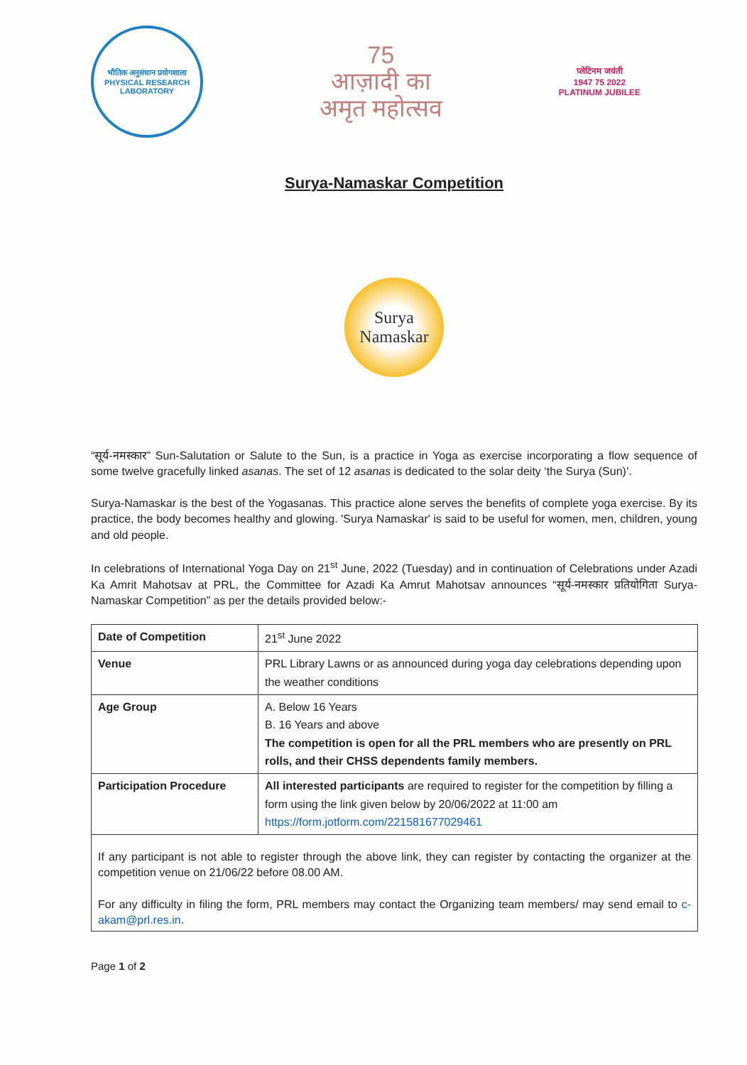भौतिक अनुसंधान प्रयोगशाला
PHYSICAL RESEARCH LABORATORY
75
आज़ादी का
अमृत महोत्सव
प्लेटिनम जयंती
1947 75 2022
PLATINUM JUBILEE
Surya-Namaskar Competition
Surya
Namaskar
“सूर्य-नमस्कार” Sun-Salutation or Salute to the Sun, is a practice in Yoga as exercise incorporating a flow sequence of some twelve gracefully linked asanas. The set of 12 asanas is dedicated to the solar deity ‘the Surya (Sun)’.
Surya-Namaskar is the best of the Yogasanas. This practice alone serves the benefits of complete yoga exercise. By its practice, the body becomes healthy and glowing. 'Surya Namaskar' is said to be useful for women, men, children, young and old people.
In celebrations of International Yoga Day on 21<sup>st</sup> June, 2022 (Tuesday) and in continuation of Celebrations under Azadi Ka Amrit Mahotsav at PRL, the Committee for Azadi Ka Amrut Mahotsav announces “सूर्य-नमस्कार प्रतियोगिता Surya-Namaskar Competition” as per the details provided below:-
| Date of Competition | 21<sup>st</sup> June 2022 |
| Venue | PRL Library Lawns or as announced during yoga day celebrations depending upon the weather conditions |
| Age Group | A. Below 16 Years B. 16 Years and above The competition is open for all the PRL members who are presently on PRL rolls, and their CHSS dependents family members. |
| Participation Procedure | All interested participants are required to register for the competition by filling a form using the link given below by 20/06/2022 at 11:00 am https://form.jotform.com/221581677029461 |
| If any participant is not able to register through the above link, they can register by contacting the organizer at the competition venue on 21/06/22 before 08.00 AM. For any difficulty in filing the form, PRL members may contact the Organizing team members/ may send email to c-akam@prl.res.in . | |
Page 1 of 2